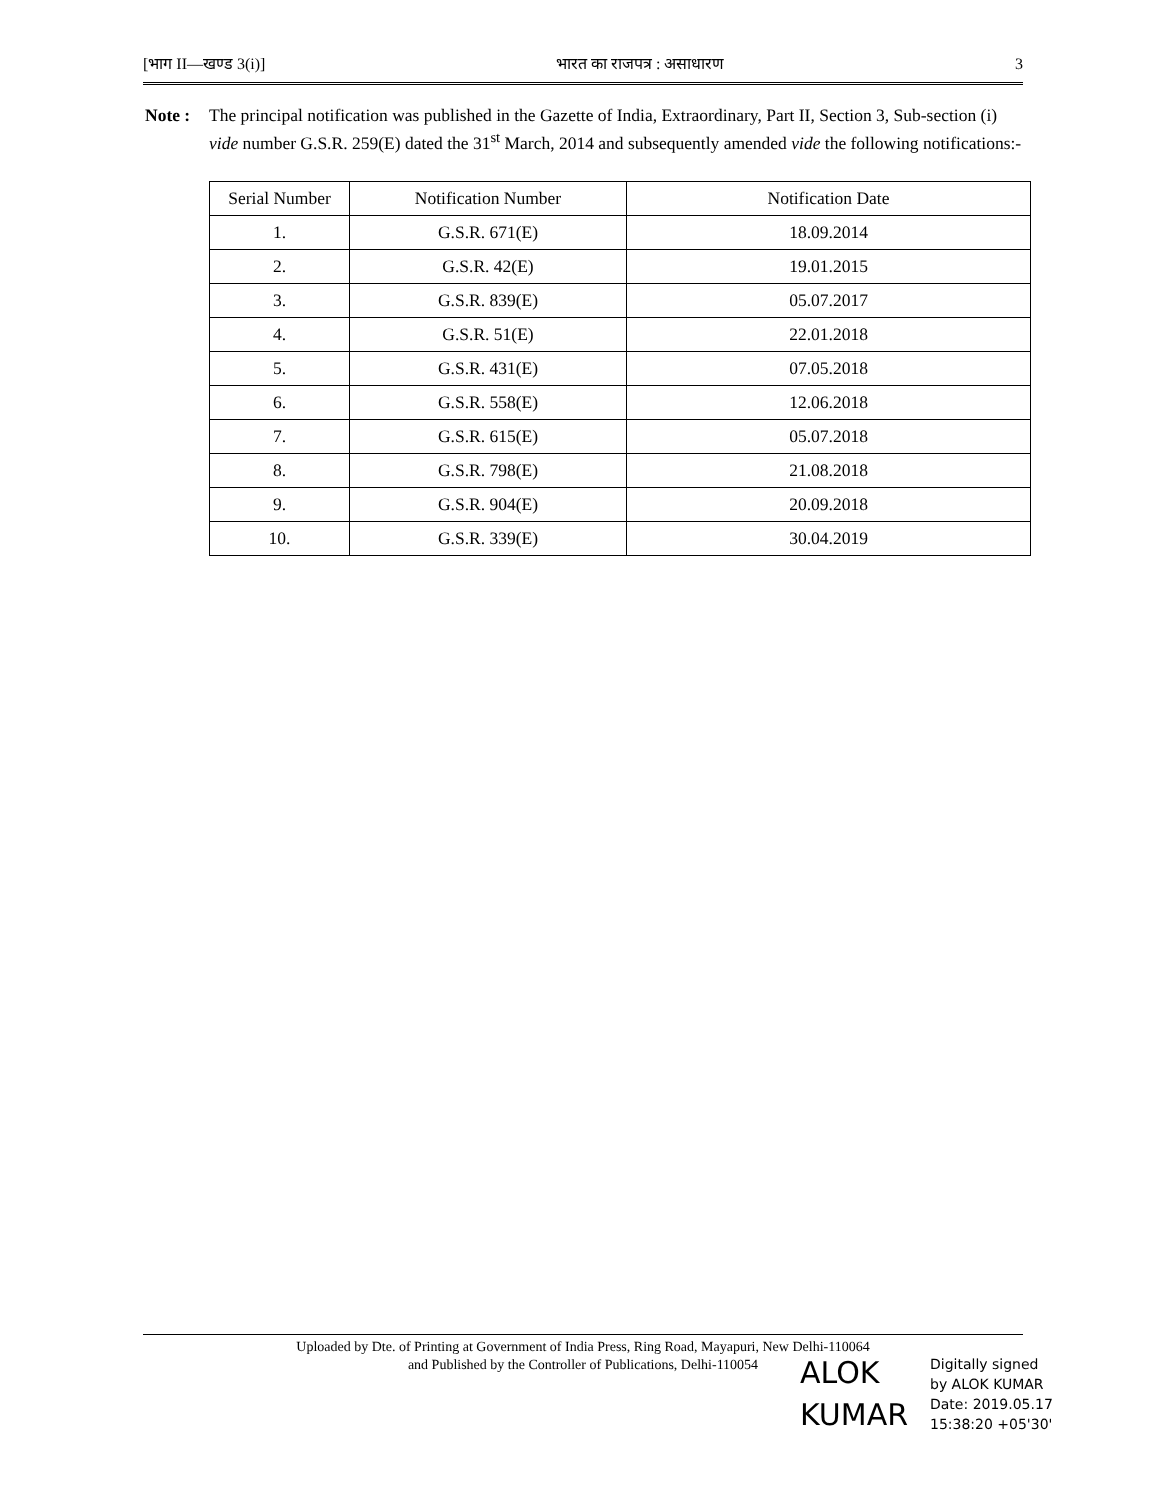[भाग II—खण्ड 3(i)] भारत का राजपत्र : असाधारण 3
Note : The principal notification was published in the Gazette of India, Extraordinary, Part II, Section 3, Sub-section (i) vide number G.S.R. 259(E) dated the 31<sup>st</sup> March, 2014 and subsequently amended vide the following notifications:-
| Serial Number | Notification Number | Notification Date |
| --- | --- | --- |
| 1. | G.S.R. 671(E) | 18.09.2014 |
| 2. | G.S.R. 42(E) | 19.01.2015 |
| 3. | G.S.R. 839(E) | 05.07.2017 |
| 4. | G.S.R. 51(E) | 22.01.2018 |
| 5. | G.S.R. 431(E) | 07.05.2018 |
| 6. | G.S.R. 558(E) | 12.06.2018 |
| 7. | G.S.R. 615(E) | 05.07.2018 |
| 8. | G.S.R. 798(E) | 21.08.2018 |
| 9. | G.S.R. 904(E) | 20.09.2018 |
| 10. | G.S.R. 339(E) | 30.04.2019 |
Uploaded by Dte. of Printing at Government of India Press, Ring Road, Mayapuri, New Delhi-110064
and Published by the Controller of Publications, Delhi-110054
ALOK KUMAR
Digitally signed
by ALOK KUMAR
Date: 2019.05.17
15:38:20 +05'30'